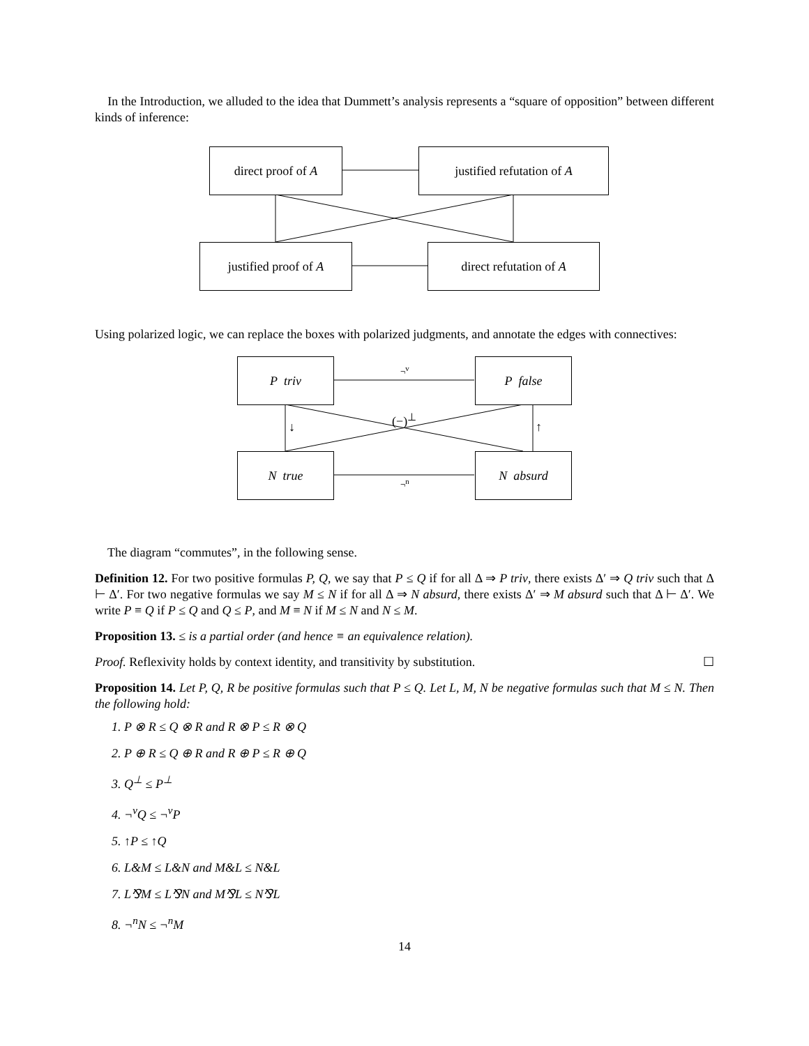In the Introduction, we alluded to the idea that Dummett’s analysis represents a “square of opposition” between different kinds of inference:
direct proof of A justified refutation of A
justified proof of A direct refutation of A
Using polarized logic, we can replace the boxes with polarized judgments, and annotate the edges with connectives:
P triv P false
N true N absurd
¬<sup>v</sup>
¬<sup>n</sup>
(−)<sup>⊥</sup>
↓ ↑
The diagram “commutes”, in the following sense.
Definition 12. For two positive formulas P, Q, we say that P ≤ Q if for all Δ ⇒ P triv, there exists Δ′ ⇒ Q triv such that Δ ⊢ Δ′. For two negative formulas we say M ≤ N if for all Δ ⇒ N absurd, there exists Δ′ ⇒ M absurd such that Δ ⊢ Δ′. We write P ≡ Q if P ≤ Q and Q ≤ P, and M ≡ N if M ≤ N and N ≤ M.
Proposition 13. ≤ is a partial order (and hence ≡ an equivalence relation).
Proof. Reflexivity holds by context identity, and transitivity by substitution. ☐
Proposition 14. Let P, Q, R be positive formulas such that P ≤ Q. Let L, M, N be negative formulas such that M ≤ N. Then the following hold:
1. P ⊗ R ≤ Q ⊗ R and R ⊗ P ≤ R ⊗ Q
2. P ⊕ R ≤ Q ⊕ R and R ⊕ P ≤ R ⊕ Q
3. Q<sup>⊥</sup> ≤ P<sup>⊥</sup>
4. ¬<sup>v</sup>Q ≤ ¬<sup>v</sup>P
5. ↑P ≤ ↑Q
6. L&M ≤ L&N and M&L ≤ N&L
7. L⅋M ≤ L⅋N and M⅋L ≤ N⅋L
8. ¬<sup>n</sup>N ≤ ¬<sup>n</sup>M
14